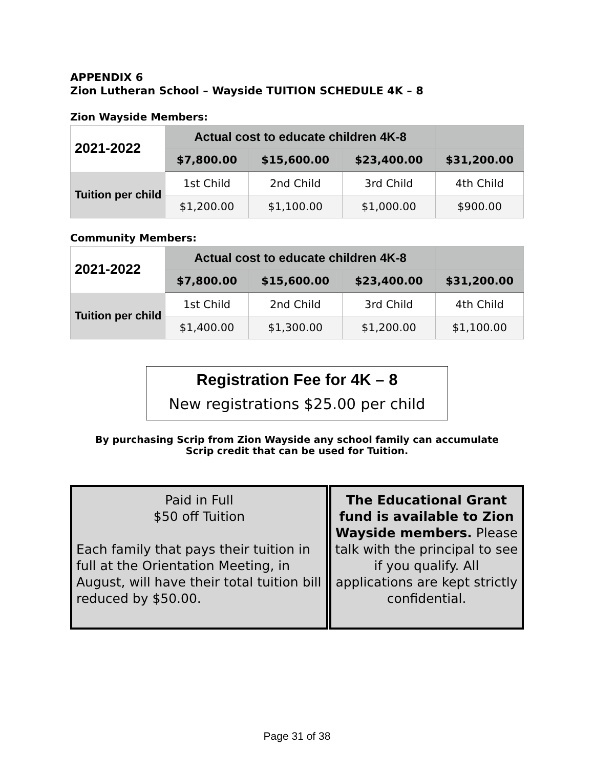APPENDIX 6
Zion Lutheran School – Wayside TUITION SCHEDULE 4K – 8
Zion Wayside Members:
| 2021-2022 | Actual cost to educate children 4K-8 | | | |
| --- | --- | --- | --- | --- |
| | $7,800.00 | $15,600.00 | $23,400.00 | $31,200.00 |
| Tuition per child | 1st Child | 2nd Child | 3rd Child | 4th Child |
| | $1,200.00 | $1,100.00 | $1,000.00 | $900.00 |
Community Members:
| 2021-2022 | Actual cost to educate children 4K-8 | | | |
| --- | --- | --- | --- | --- |
| | $7,800.00 | $15,600.00 | $23,400.00 | $31,200.00 |
| Tuition per child | 1st Child | 2nd Child | 3rd Child | 4th Child |
| | $1,400.00 | $1,300.00 | $1,200.00 | $1,100.00 |
Registration Fee for 4K – 8
New registrations $25.00 per child
By purchasing Scrip from Zion Wayside any school family can accumulate
Scrip credit that can be used for Tuition.
Paid in Full
$50 off Tuition
Each family that pays their tuition in full at the Orientation Meeting, in August, will have their total tuition bill reduced by $50.00.
The Educational Grant fund is available to Zion Wayside members. Please talk with the principal to see if you qualify. All applications are kept strictly confidential.
Page 31 of 38